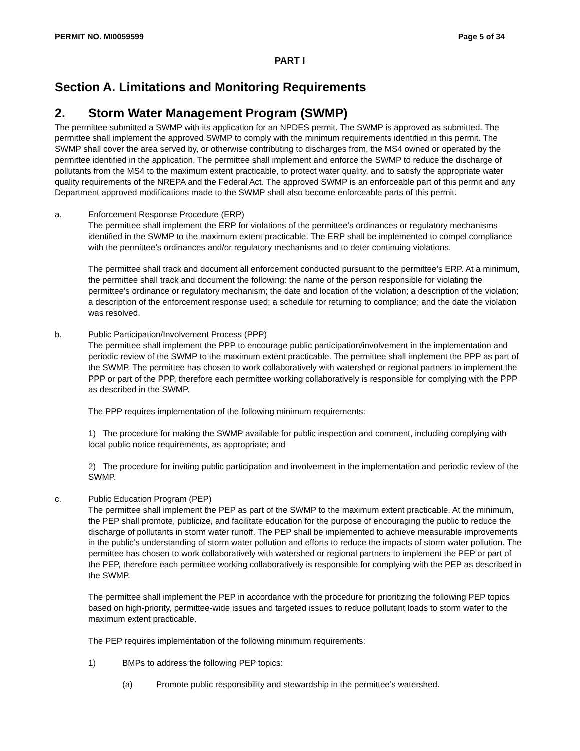PERMIT NO. MI0059599 Page 5 of 34
PART I
Section A. Limitations and Monitoring Requirements
2. Storm Water Management Program (SWMP)
The permittee submitted a SWMP with its application for an NPDES permit. The SWMP is approved as submitted. The permittee shall implement the approved SWMP to comply with the minimum requirements identified in this permit. The SWMP shall cover the area served by, or otherwise contributing to discharges from, the MS4 owned or operated by the permittee identified in the application. The permittee shall implement and enforce the SWMP to reduce the discharge of pollutants from the MS4 to the maximum extent practicable, to protect water quality, and to satisfy the appropriate water quality requirements of the NREPA and the Federal Act. The approved SWMP is an enforceable part of this permit and any Department approved modifications made to the SWMP shall also become enforceable parts of this permit.
a. Enforcement Response Procedure (ERP)
The permittee shall implement the ERP for violations of the permittee’s ordinances or regulatory mechanisms identified in the SWMP to the maximum extent practicable. The ERP shall be implemented to compel compliance with the permittee’s ordinances and/or regulatory mechanisms and to deter continuing violations.
The permittee shall track and document all enforcement conducted pursuant to the permittee’s ERP. At a minimum, the permittee shall track and document the following: the name of the person responsible for violating the permittee’s ordinance or regulatory mechanism; the date and location of the violation; a description of the violation; a description of the enforcement response used; a schedule for returning to compliance; and the date the violation was resolved.
b. Public Participation/Involvement Process (PPP)
The permittee shall implement the PPP to encourage public participation/involvement in the implementation and periodic review of the SWMP to the maximum extent practicable. The permittee shall implement the PPP as part of the SWMP. The permittee has chosen to work collaboratively with watershed or regional partners to implement the PPP or part of the PPP, therefore each permittee working collaboratively is responsible for complying with the PPP as described in the SWMP.
The PPP requires implementation of the following minimum requirements:
1) The procedure for making the SWMP available for public inspection and comment, including complying with local public notice requirements, as appropriate; and
2) The procedure for inviting public participation and involvement in the implementation and periodic review of the SWMP.
c. Public Education Program (PEP)
The permittee shall implement the PEP as part of the SWMP to the maximum extent practicable. At the minimum, the PEP shall promote, publicize, and facilitate education for the purpose of encouraging the public to reduce the discharge of pollutants in storm water runoff. The PEP shall be implemented to achieve measurable improvements in the public’s understanding of storm water pollution and efforts to reduce the impacts of storm water pollution. The permittee has chosen to work collaboratively with watershed or regional partners to implement the PEP or part of the PEP, therefore each permittee working collaboratively is responsible for complying with the PEP as described in the SWMP.
The permittee shall implement the PEP in accordance with the procedure for prioritizing the following PEP topics based on high-priority, permittee-wide issues and targeted issues to reduce pollutant loads to storm water to the maximum extent practicable.
The PEP requires implementation of the following minimum requirements:
1) BMPs to address the following PEP topics:
(a) Promote public responsibility and stewardship in the permittee’s watershed.